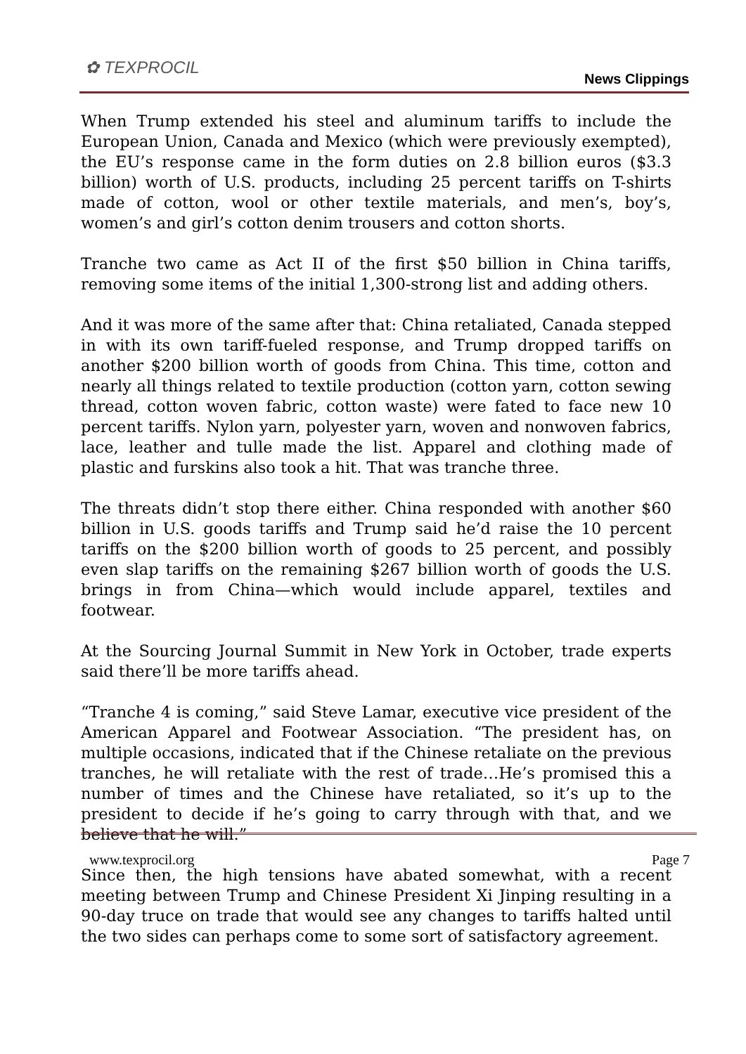✿ TEXPROCIL
News Clippings
When Trump extended his steel and aluminum tariffs to include the European Union, Canada and Mexico (which were previously exempted), the EU’s response came in the form duties on 2.8 billion euros ($3.3 billion) worth of U.S. products, including 25 percent tariffs on T-shirts made of cotton, wool or other textile materials, and men’s, boy’s, women’s and girl’s cotton denim trousers and cotton shorts.
Tranche two came as Act II of the first $50 billion in China tariffs, removing some items of the initial 1,300-strong list and adding others.
And it was more of the same after that: China retaliated, Canada stepped in with its own tariff-fueled response, and Trump dropped tariffs on another $200 billion worth of goods from China. This time, cotton and nearly all things related to textile production (cotton yarn, cotton sewing thread, cotton woven fabric, cotton waste) were fated to face new 10 percent tariffs. Nylon yarn, polyester yarn, woven and nonwoven fabrics, lace, leather and tulle made the list. Apparel and clothing made of plastic and furskins also took a hit. That was tranche three.
The threats didn’t stop there either. China responded with another $60 billion in U.S. goods tariffs and Trump said he’d raise the 10 percent tariffs on the $200 billion worth of goods to 25 percent, and possibly even slap tariffs on the remaining $267 billion worth of goods the U.S. brings in from China—which would include apparel, textiles and footwear.
At the Sourcing Journal Summit in New York in October, trade experts said there’ll be more tariffs ahead.
“Tranche 4 is coming,” said Steve Lamar, executive vice president of the American Apparel and Footwear Association. “The president has, on multiple occasions, indicated that if the Chinese retaliate on the previous tranches, he will retaliate with the rest of trade…He’s promised this a number of times and the Chinese have retaliated, so it’s up to the president to decide if he’s going to carry through with that, and we believe that he will.”
Since then, the high tensions have abated somewhat, with a recent meeting between Trump and Chinese President Xi Jinping resulting in a 90-day truce on trade that would see any changes to tariffs halted until the two sides can perhaps come to some sort of satisfactory agreement.
www.texprocil.org Page 7